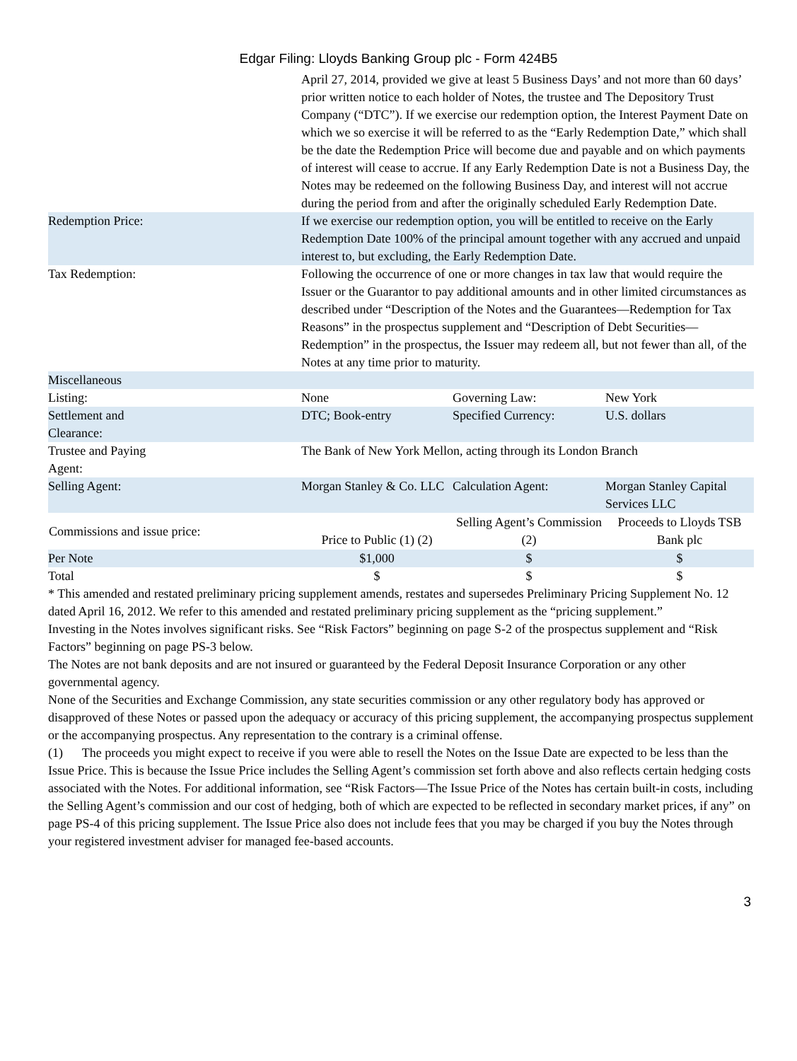Edgar Filing: Lloyds Banking Group plc - Form 424B5
| | April 27, 2014, provided we give at least 5 Business Days’ and not more than 60 days’ prior written notice to each holder of Notes, the trustee and The Depository Trust Company (“DTC”). If we exercise our redemption option, the Interest Payment Date on which we so exercise it will be referred to as the “Early Redemption Date,” which shall be the date the Redemption Price will become due and payable and on which payments of interest will cease to accrue. If any Early Redemption Date is not a Business Day, the Notes may be redeemed on the following Business Day, and interest will not accrue during the period from and after the originally scheduled Early Redemption Date. | | |
| Redemption Price: | If we exercise our redemption option, you will be entitled to receive on the Early Redemption Date 100% of the principal amount together with any accrued and unpaid interest to, but excluding, the Early Redemption Date. | | |
| Tax Redemption: | Following the occurrence of one or more changes in tax law that would require the Issuer or the Guarantor to pay additional amounts and in other limited circumstances as described under “Description of the Notes and the Guarantees—Redemption for Tax Reasons” in the prospectus supplement and “Description of Debt Securities—Redemption” in the prospectus, the Issuer may redeem all, but not fewer than all, of the Notes at any time prior to maturity. | | |
| Miscellaneous | | | |
| Listing: | None | Governing Law: | New York |
| Settlement and Clearance: | DTC; Book-entry | Specified Currency: | U.S. dollars |
| Trustee and Paying Agent: | The Bank of New York Mellon, acting through its London Branch | | |
| Selling Agent: | Morgan Stanley & Co. LLC | Calculation Agent: | Morgan Stanley Capital Services LLC |
| Commissions and issue price: | Price to Public (1) (2) | Selling Agent’s Commission (2) | Proceeds to Lloyds TSB Bank plc |
| Per Note | $1,000 | $ | $ |
| Total | $ | $ | $ |
* This amended and restated preliminary pricing supplement amends, restates and supersedes Preliminary Pricing Supplement No. 12 dated April 16, 2012. We refer to this amended and restated preliminary pricing supplement as the “pricing supplement.”
Investing in the Notes involves significant risks. See “Risk Factors” beginning on page S-2 of the prospectus supplement and “Risk Factors” beginning on page PS-3 below.
The Notes are not bank deposits and are not insured or guaranteed by the Federal Deposit Insurance Corporation or any other governmental agency.
None of the Securities and Exchange Commission, any state securities commission or any other regulatory body has approved or disapproved of these Notes or passed upon the adequacy or accuracy of this pricing supplement, the accompanying prospectus supplement or the accompanying prospectus. Any representation to the contrary is a criminal offense.
(1) The proceeds you might expect to receive if you were able to resell the Notes on the Issue Date are expected to be less than the Issue Price. This is because the Issue Price includes the Selling Agent’s commission set forth above and also reflects certain hedging costs associated with the Notes. For additional information, see “Risk Factors—The Issue Price of the Notes has certain built-in costs, including the Selling Agent’s commission and our cost of hedging, both of which are expected to be reflected in secondary market prices, if any” on page PS-4 of this pricing supplement. The Issue Price also does not include fees that you may be charged if you buy the Notes through your registered investment adviser for managed fee-based accounts.
3